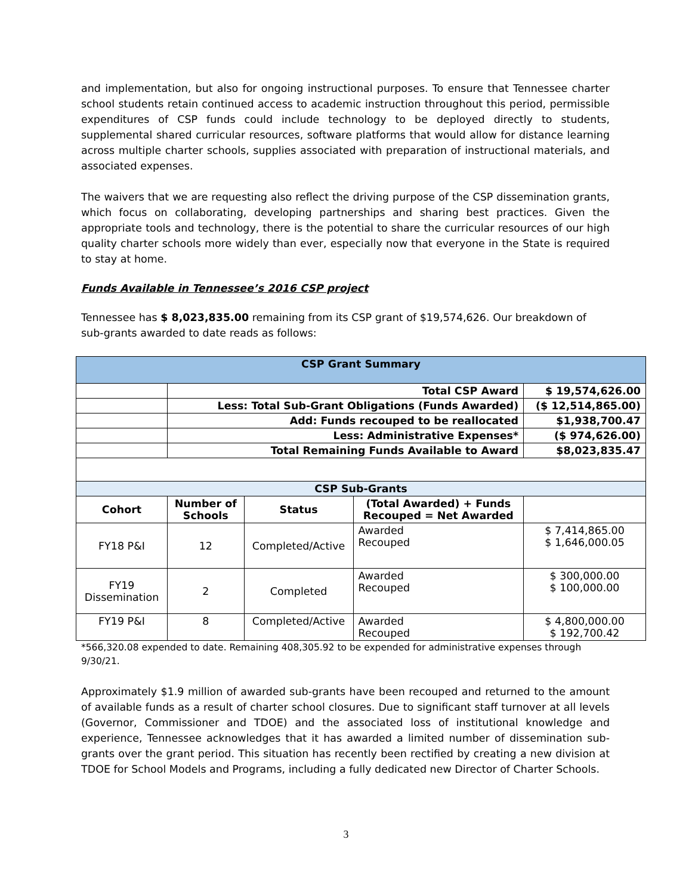and implementation, but also for ongoing instructional purposes. To ensure that Tennessee charter school students retain continued access to academic instruction throughout this period, permissible expenditures of CSP funds could include technology to be deployed directly to students, supplemental shared curricular resources, software platforms that would allow for distance learning across multiple charter schools, supplies associated with preparation of instructional materials, and associated expenses.
The waivers that we are requesting also reflect the driving purpose of the CSP dissemination grants, which focus on collaborating, developing partnerships and sharing best practices. Given the appropriate tools and technology, there is the potential to share the curricular resources of our high quality charter schools more widely than ever, especially now that everyone in the State is required to stay at home.
Funds Available in Tennessee’s 2016 CSP project
Tennessee has $ 8,023,835.00 remaining from its CSP grant of $19,574,626. Our breakdown of sub-grants awarded to date reads as follows:
| CSP Grant Summary | | | | |
| --- | --- | --- | --- | --- |
| | Total CSP Award | | | $ 19,574,626.00 |
| | Less: Total Sub-Grant Obligations (Funds Awarded) | | | ($ 12,514,865.00) |
| | Add: Funds recouped to be reallocated | | | $1,938,700.47 |
| | Less: Administrative Expenses* | | | ($ 974,626.00) |
| | Total Remaining Funds Available to Award | | | $8,023,835.47 |
| CSP Sub-Grants | | | | |
| Cohort | Number of Schools | Status | (Total Awarded) + Funds Recouped = Net Awarded | |
| FY18 P&I | 12 | Completed/Active | Awarded Recouped | $ 7,414,865.00 $ 1,646,000.05 |
| FY19 Dissemination | 2 | Completed | Awarded Recouped | $ 300,000.00 $ 100,000.00 |
| FY19 P&I | 8 | Completed/Active | Awarded Recouped | $ 4,800,000.00 $ 192,700.42 |
*566,320.08 expended to date. Remaining 408,305.92 to be expended for administrative expenses through 9/30/21.
Approximately $1.9 million of awarded sub-grants have been recouped and returned to the amount of available funds as a result of charter school closures. Due to significant staff turnover at all levels (Governor, Commissioner and TDOE) and the associated loss of institutional knowledge and experience, Tennessee acknowledges that it has awarded a limited number of dissemination sub-grants over the grant period. This situation has recently been rectified by creating a new division at TDOE for School Models and Programs, including a fully dedicated new Director of Charter Schools.
3